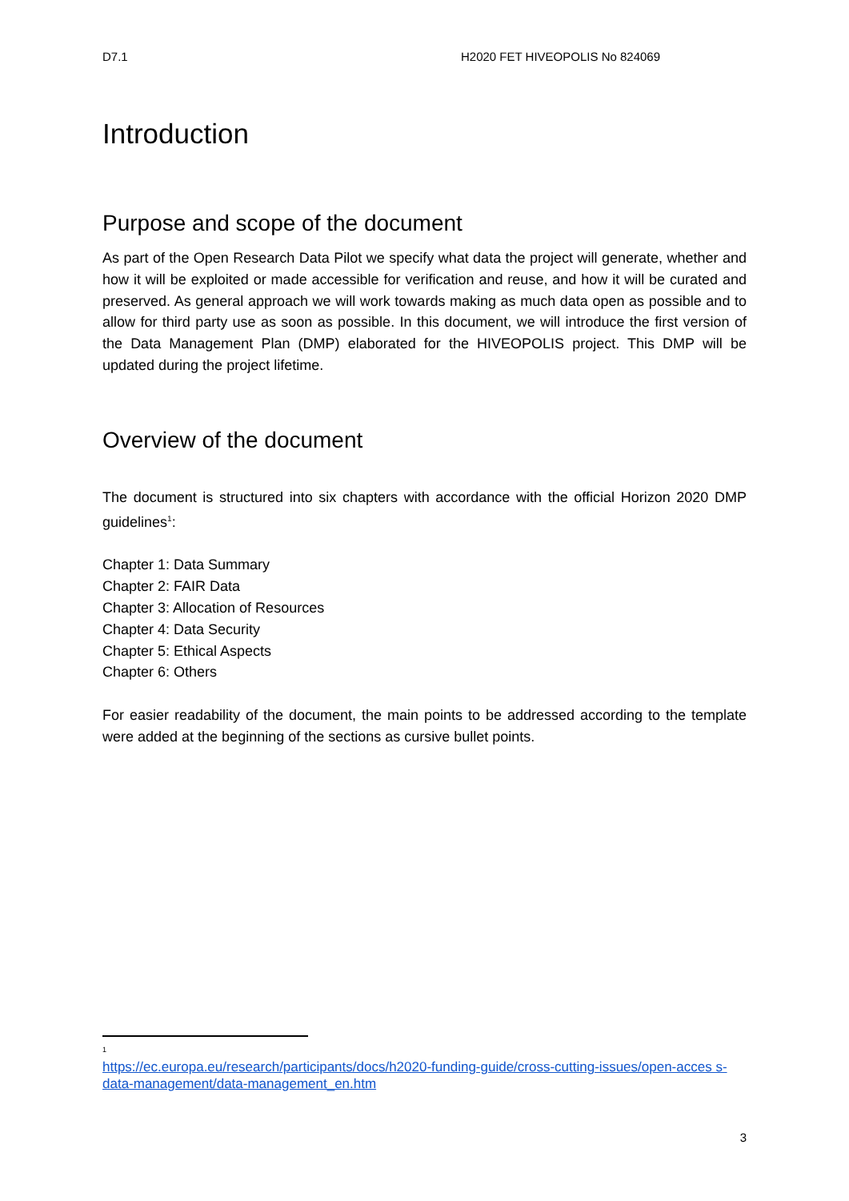D7.1 H2020 FET HIVEOPOLIS No 824069
Introduction
Purpose and scope of the document
As part of the Open Research Data Pilot we specify what data the project will generate, whether and how it will be exploited or made accessible for verification and reuse, and how it will be curated and preserved. As general approach we will work towards making as much data open as possible and to allow for third party use as soon as possible. In this document, we will introduce the first version of the Data Management Plan (DMP) elaborated for the HIVEOPOLIS project. This DMP will be updated during the project lifetime.
Overview of the document
The document is structured into six chapters with accordance with the official Horizon 2020 DMP guidelines<sup>1</sup>:
Chapter 1: Data Summary
Chapter 2: FAIR Data
Chapter 3: Allocation of Resources
Chapter 4: Data Security
Chapter 5: Ethical Aspects
Chapter 6: Others
For easier readability of the document, the main points to be addressed according to the template were added at the beginning of the sections as cursive bullet points.
1
https://ec.europa.eu/research/participants/docs/h2020-funding-guide/cross-cutting-issues/open-acces s-data-management/data-management_en.htm
3